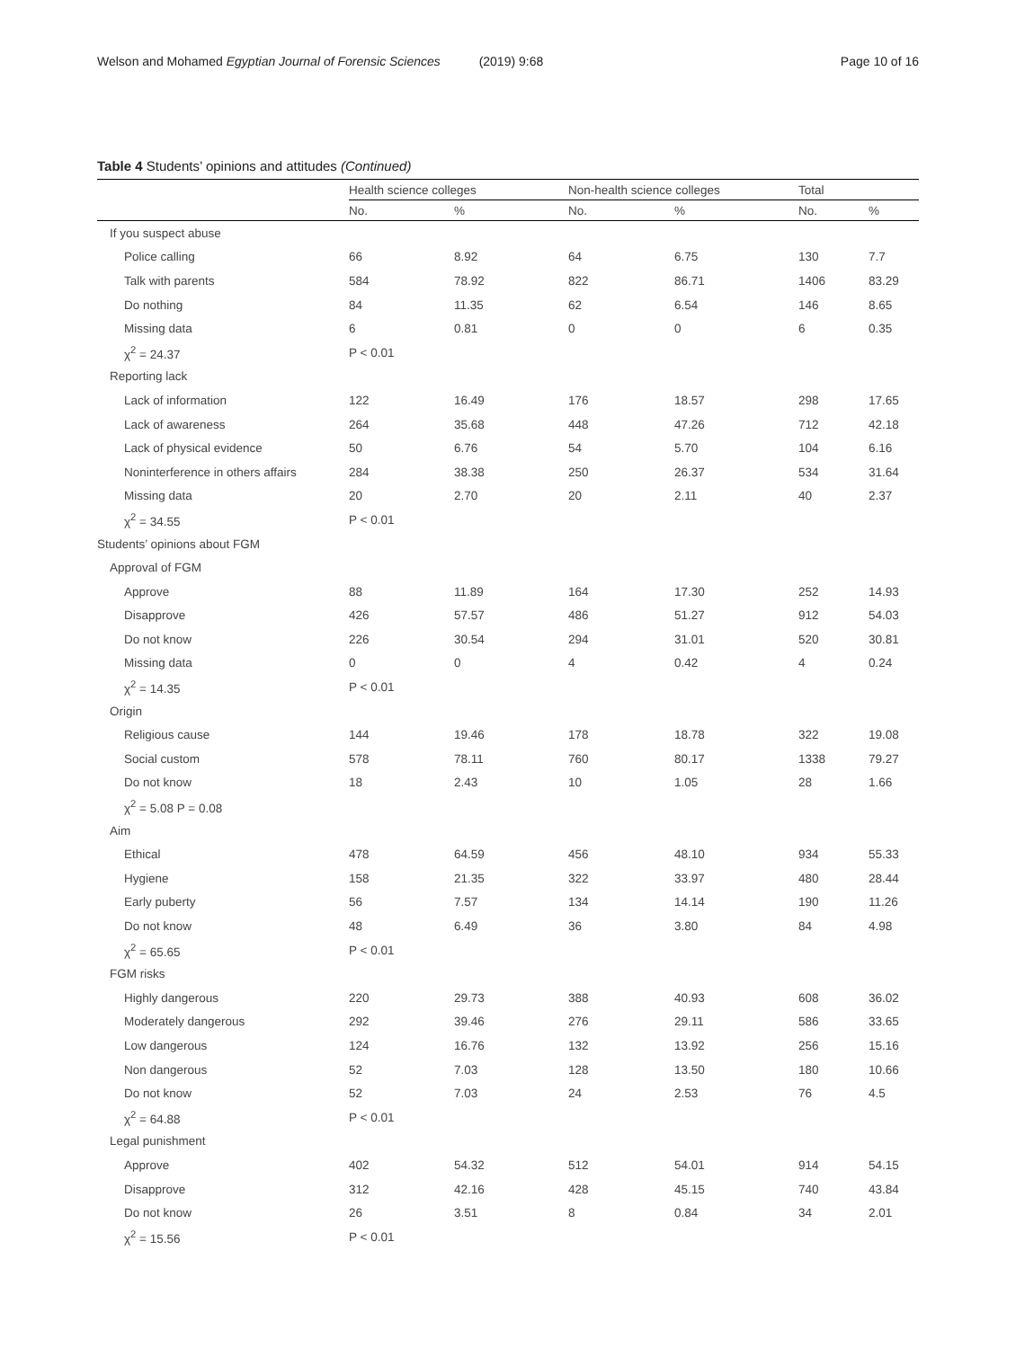Welson and Mohamed Egyptian Journal of Forensic Sciences (2019) 9:68 Page 10 of 16
Table 4 Students’ opinions and attitudes (Continued)
| | Health science colleges | | Non-health science colleges | | Total | |
| --- | --- | --- | --- | --- | --- | --- |
| | No. | % | No. | % | No. | % |
| If you suspect abuse | | | | | | |
| Police calling | 66 | 8.92 | 64 | 6.75 | 130 | 7.7 |
| Talk with parents | 584 | 78.92 | 822 | 86.71 | 1406 | 83.29 |
| Do nothing | 84 | 11.35 | 62 | 6.54 | 146 | 8.65 |
| Missing data | 6 | 0.81 | 0 | 0 | 6 | 0.35 |
| χ<sup>2</sup> = 24.37 | P < 0.01 | | | | | |
| Reporting lack | | | | | | |
| Lack of information | 122 | 16.49 | 176 | 18.57 | 298 | 17.65 |
| Lack of awareness | 264 | 35.68 | 448 | 47.26 | 712 | 42.18 |
| Lack of physical evidence | 50 | 6.76 | 54 | 5.70 | 104 | 6.16 |
| Noninterference in others affairs | 284 | 38.38 | 250 | 26.37 | 534 | 31.64 |
| Missing data | 20 | 2.70 | 20 | 2.11 | 40 | 2.37 |
| χ<sup>2</sup> = 34.55 | P < 0.01 | | | | | |
| Students’ opinions about FGM | | | | | | |
| Approval of FGM | | | | | | |
| Approve | 88 | 11.89 | 164 | 17.30 | 252 | 14.93 |
| Disapprove | 426 | 57.57 | 486 | 51.27 | 912 | 54.03 |
| Do not know | 226 | 30.54 | 294 | 31.01 | 520 | 30.81 |
| Missing data | 0 | 0 | 4 | 0.42 | 4 | 0.24 |
| χ<sup>2</sup> = 14.35 | P < 0.01 | | | | | |
| Origin | | | | | | |
| Religious cause | 144 | 19.46 | 178 | 18.78 | 322 | 19.08 |
| Social custom | 578 | 78.11 | 760 | 80.17 | 1338 | 79.27 |
| Do not know | 18 | 2.43 | 10 | 1.05 | 28 | 1.66 |
| χ<sup>2</sup> = 5.08 P = 0.08 | | | | | | |
| Aim | | | | | | |
| Ethical | 478 | 64.59 | 456 | 48.10 | 934 | 55.33 |
| Hygiene | 158 | 21.35 | 322 | 33.97 | 480 | 28.44 |
| Early puberty | 56 | 7.57 | 134 | 14.14 | 190 | 11.26 |
| Do not know | 48 | 6.49 | 36 | 3.80 | 84 | 4.98 |
| χ<sup>2</sup> = 65.65 | P < 0.01 | | | | | |
| FGM risks | | | | | | |
| Highly dangerous | 220 | 29.73 | 388 | 40.93 | 608 | 36.02 |
| Moderately dangerous | 292 | 39.46 | 276 | 29.11 | 586 | 33.65 |
| Low dangerous | 124 | 16.76 | 132 | 13.92 | 256 | 15.16 |
| Non dangerous | 52 | 7.03 | 128 | 13.50 | 180 | 10.66 |
| Do not know | 52 | 7.03 | 24 | 2.53 | 76 | 4.5 |
| χ<sup>2</sup> = 64.88 | P < 0.01 | | | | | |
| Legal punishment | | | | | | |
| Approve | 402 | 54.32 | 512 | 54.01 | 914 | 54.15 |
| Disapprove | 312 | 42.16 | 428 | 45.15 | 740 | 43.84 |
| Do not know | 26 | 3.51 | 8 | 0.84 | 34 | 2.01 |
| χ<sup>2</sup> = 15.56 | P < 0.01 | | | | | |